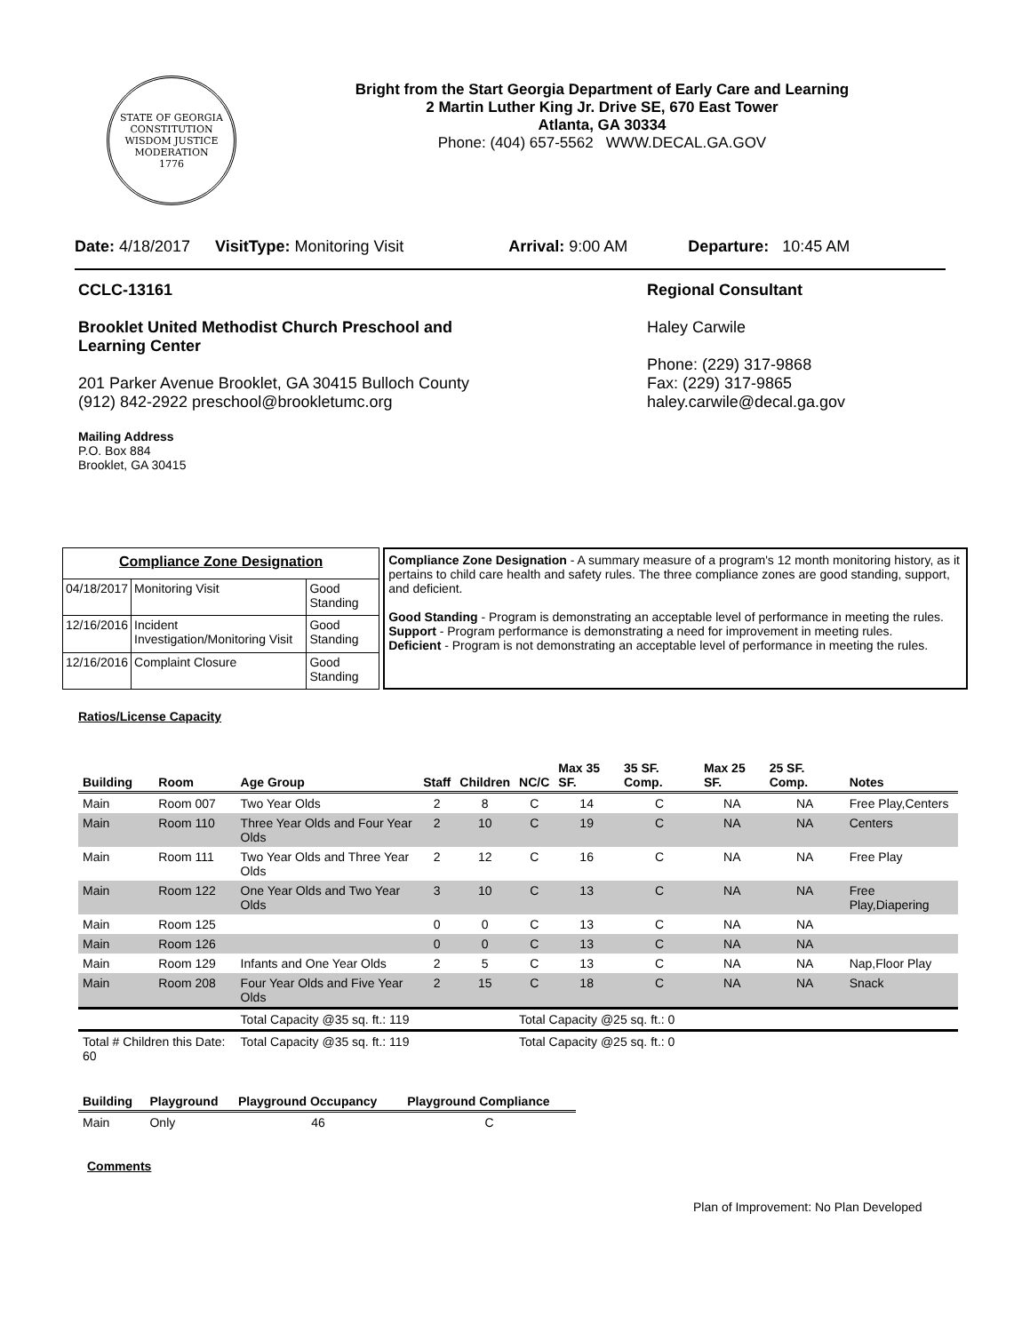STATE OF GEORGIA
CONSTITUTION
WISDOM JUSTICE MODERATION
1776
Bright from the Start Georgia Department of Early Care and Learning
2 Martin Luther King Jr. Drive SE, 670 East Tower
Atlanta, GA 30334
Phone: (404) 657-5562 WWW.DECAL.GA.GOV
Date: 4/18/2017 VisitType: Monitoring Visit Arrival: 9:00 AM Departure: 10:45 AM
CCLC-13161
Brooklet United Methodist Church Preschool and
Learning Center
201 Parker Avenue Brooklet, GA 30415 Bulloch County
(912) 842-2922 preschool@brookletumc.org
Mailing Address
P.O. Box 884
Brooklet, GA 30415
Regional Consultant
Haley Carwile
Phone: (229) 317-9868
Fax: (229) 317-9865
haley.carwile@decal.ga.gov
| Compliance Zone Designation | | |
| --- | --- | --- |
| 04/18/2017 | Monitoring Visit | Good Standing |
| 12/16/2016 | Incident Investigation/Monitoring Visit | Good Standing |
| 12/16/2016 | Complaint Closure | Good Standing |
Compliance Zone Designation - A summary measure of a program's 12 month monitoring history, as it pertains to child care health and safety rules. The three compliance zones are good standing, support, and deficient.
Good Standing - Program is demonstrating an acceptable level of performance in meeting the rules.
Support - Program performance is demonstrating a need for improvement in meeting rules.
Deficient - Program is not demonstrating an acceptable level of performance in meeting the rules.
Ratios/License Capacity
| Building | Room | Age Group | Staff | Children | NC/C | Max 35 SF. | 35 SF. Comp. | Max 25 SF. | 25 SF. Comp. | Notes |
| --- | --- | --- | --- | --- | --- | --- | --- | --- | --- | --- |
| Main | Room 007 | Two Year Olds | 2 | 8 | C | 14 | C | NA | NA | Free Play,Centers |
| Main | Room 110 | Three Year Olds and Four Year Olds | 2 | 10 | C | 19 | C | NA | NA | Centers |
| Main | Room 111 | Two Year Olds and Three Year Olds | 2 | 12 | C | 16 | C | NA | NA | Free Play |
| Main | Room 122 | One Year Olds and Two Year Olds | 3 | 10 | C | 13 | C | NA | NA | Free Play,Diapering |
| Main | Room 125 | | 0 | 0 | C | 13 | C | NA | NA | |
| Main | Room 126 | | 0 | 0 | C | 13 | C | NA | NA | |
| Main | Room 129 | Infants and One Year Olds | 2 | 5 | C | 13 | C | NA | NA | Nap,Floor Play |
| Main | Room 208 | Four Year Olds and Five Year Olds | 2 | 15 | C | 18 | C | NA | NA | Snack |
| | | Total Capacity @35 sq. ft.: 119 | | | Total Capacity @25 sq. ft.: 0 | | | | | |
| Total # Children this Date: 60 | | Total Capacity @35 sq. ft.: 119 | | | Total Capacity @25 sq. ft.: 0 | | | | | |
| Building | Playground | Playground Occupancy | Playground Compliance |
| --- | --- | --- | --- |
| Main | Only | 46 | C |
Comments
Plan of Improvement: No Plan Developed